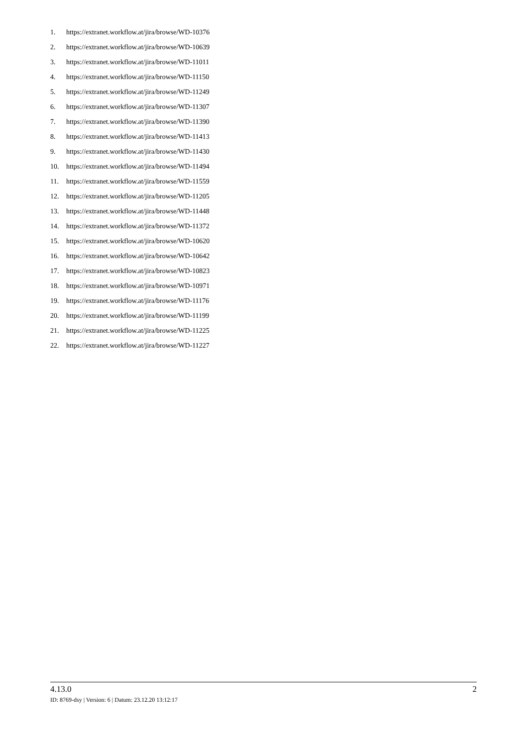1. https://extranet.workflow.at/jira/browse/WD-10376
2. https://extranet.workflow.at/jira/browse/WD-10639
3. https://extranet.workflow.at/jira/browse/WD-11011
4. https://extranet.workflow.at/jira/browse/WD-11150
5. https://extranet.workflow.at/jira/browse/WD-11249
6. https://extranet.workflow.at/jira/browse/WD-11307
7. https://extranet.workflow.at/jira/browse/WD-11390
8. https://extranet.workflow.at/jira/browse/WD-11413
9. https://extranet.workflow.at/jira/browse/WD-11430
10. https://extranet.workflow.at/jira/browse/WD-11494
11. https://extranet.workflow.at/jira/browse/WD-11559
12. https://extranet.workflow.at/jira/browse/WD-11205
13. https://extranet.workflow.at/jira/browse/WD-11448
14. https://extranet.workflow.at/jira/browse/WD-11372
15. https://extranet.workflow.at/jira/browse/WD-10620
16. https://extranet.workflow.at/jira/browse/WD-10642
17. https://extranet.workflow.at/jira/browse/WD-10823
18. https://extranet.workflow.at/jira/browse/WD-10971
19. https://extranet.workflow.at/jira/browse/WD-11176
20. https://extranet.workflow.at/jira/browse/WD-11199
21. https://extranet.workflow.at/jira/browse/WD-11225
22. https://extranet.workflow.at/jira/browse/WD-11227
4.13.0 2
ID: 8769-dsy | Version: 6 | Datum: 23.12.20 13:12:17